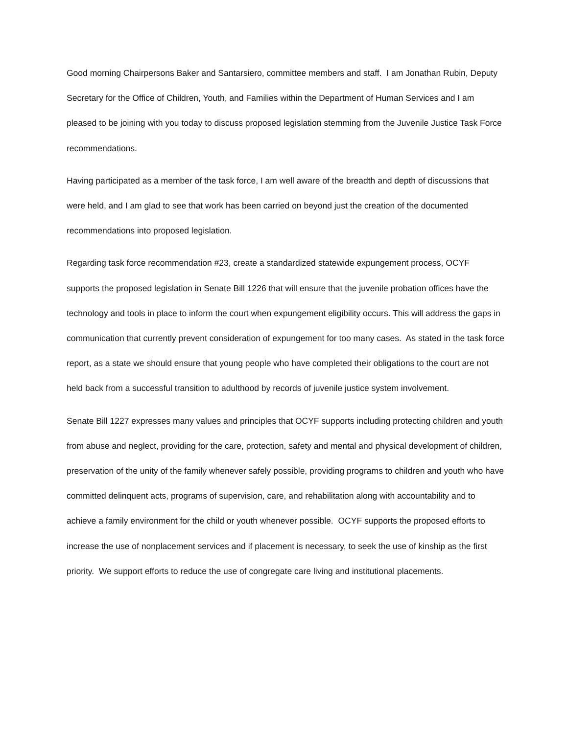Good morning Chairpersons Baker and Santarsiero, committee members and staff. I am Jonathan Rubin, Deputy Secretary for the Office of Children, Youth, and Families within the Department of Human Services and I am pleased to be joining with you today to discuss proposed legislation stemming from the Juvenile Justice Task Force recommendations.
Having participated as a member of the task force, I am well aware of the breadth and depth of discussions that were held, and I am glad to see that work has been carried on beyond just the creation of the documented recommendations into proposed legislation.
Regarding task force recommendation #23, create a standardized statewide expungement process, OCYF supports the proposed legislation in Senate Bill 1226 that will ensure that the juvenile probation offices have the technology and tools in place to inform the court when expungement eligibility occurs. This will address the gaps in communication that currently prevent consideration of expungement for too many cases. As stated in the task force report, as a state we should ensure that young people who have completed their obligations to the court are not held back from a successful transition to adulthood by records of juvenile justice system involvement.
Senate Bill 1227 expresses many values and principles that OCYF supports including protecting children and youth from abuse and neglect, providing for the care, protection, safety and mental and physical development of children, preservation of the unity of the family whenever safely possible, providing programs to children and youth who have committed delinquent acts, programs of supervision, care, and rehabilitation along with accountability and to achieve a family environment for the child or youth whenever possible. OCYF supports the proposed efforts to increase the use of nonplacement services and if placement is necessary, to seek the use of kinship as the first priority. We support efforts to reduce the use of congregate care living and institutional placements.